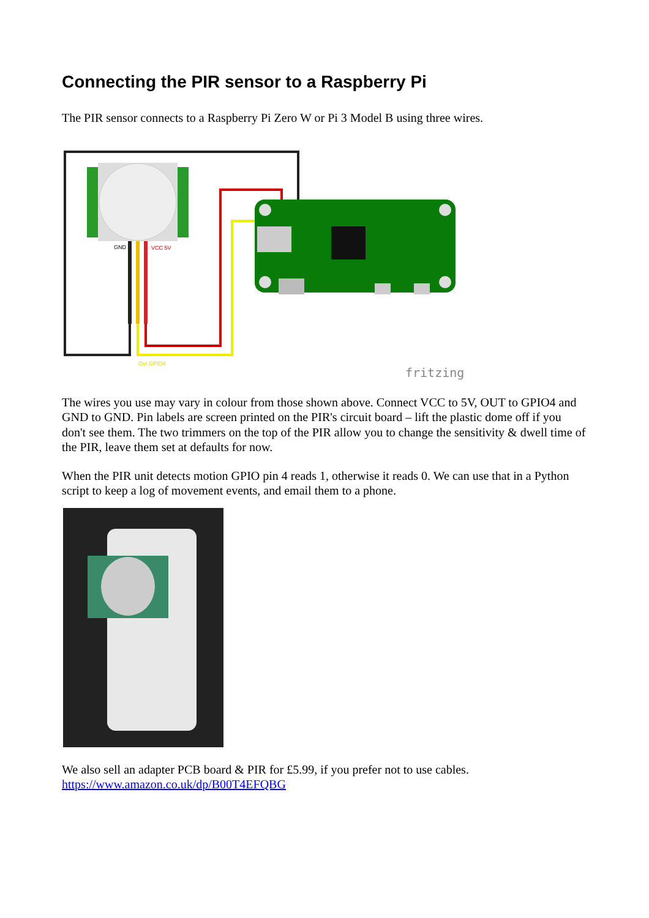Connecting the PIR sensor to a Raspberry Pi
The PIR sensor connects to a Raspberry Pi Zero W or Pi 3 Model B using three wires.
GND
VCC 5V
Out GPIO4
fritzing
The wires you use may vary in colour from those shown above. Connect VCC to 5V, OUT to GPIO4 and GND to GND. Pin labels are screen printed on the PIR's circuit board – lift the plastic dome off if you don't see them. The two trimmers on the top of the PIR allow you to change the sensitivity & dwell time of the PIR, leave them set at defaults for now.
When the PIR unit detects motion GPIO pin 4 reads 1, otherwise it reads 0. We can use that in a Python script to keep a log of movement events, and email them to a phone.
We also sell an adapter PCB board & PIR for £5.99, if you prefer not to use cables.
https://www.amazon.co.uk/dp/B00T4EFQBG